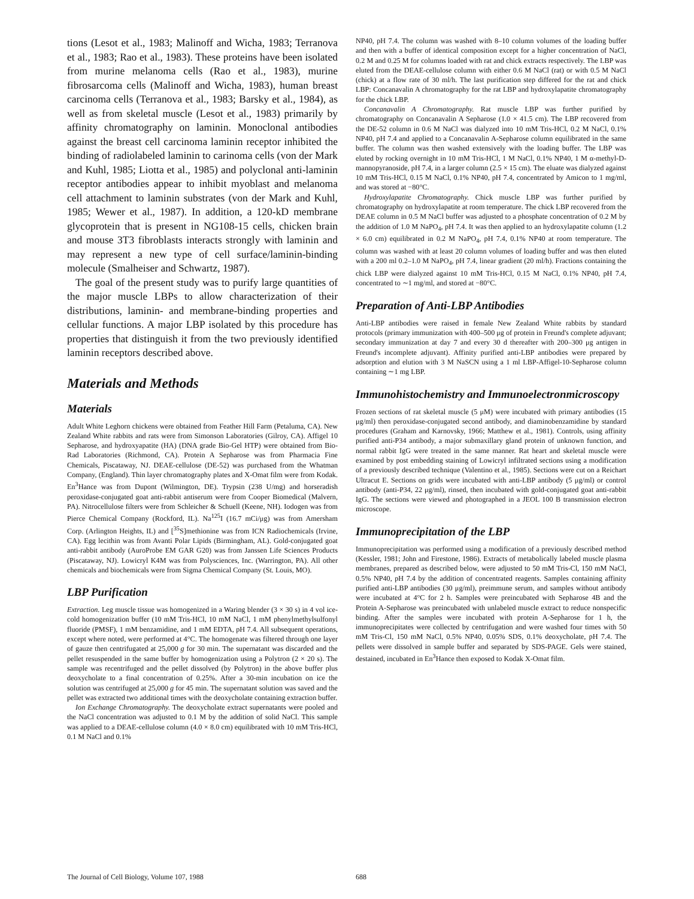tions (Lesot et al., 1983; Malinoff and Wicha, 1983; Terranova et al., 1983; Rao et al., 1983). These proteins have been isolated from murine melanoma cells (Rao et al., 1983), murine fibrosarcoma cells (Malinoff and Wicha, 1983), human breast carcinoma cells (Terranova et al., 1983; Barsky et al., 1984), as well as from skeletal muscle (Lesot et al., 1983) primarily by affinity chromatography on laminin. Monoclonal antibodies against the breast cell carcinoma laminin receptor inhibited the binding of radiolabeled laminin to carinoma cells (von der Mark and Kuhl, 1985; Liotta et al., 1985) and polyclonal anti-laminin receptor antibodies appear to inhibit myoblast and melanoma cell attachment to laminin substrates (von der Mark and Kuhl, 1985; Wewer et al., 1987). In addition, a 120-kD membrane glycoprotein that is present in NG108-15 cells, chicken brain and mouse 3T3 fibroblasts interacts strongly with laminin and may represent a new type of cell surface/laminin-binding molecule (Smalheiser and Schwartz, 1987).
The goal of the present study was to purify large quantities of the major muscle LBPs to allow characterization of their distributions, laminin- and membrane-binding properties and cellular functions. A major LBP isolated by this procedure has properties that distinguish it from the two previously identified laminin receptors described above.
Materials and Methods
Materials
Adult White Leghorn chickens were obtained from Feather Hill Farm (Petaluma, CA). New Zealand White rabbits and rats were from Simonson Laboratories (Gilroy, CA). Affigel 10 Sepharose, and hydroxyapatite (HA) (DNA grade Bio-Gel HTP) were obtained from Bio-Rad Laboratories (Richmond, CA). Protein A Sepharose was from Pharmacia Fine Chemicals, Piscataway, NJ. DEAE-cellulose (DE-52) was purchased from the Whatman Company, (England). Thin layer chromatography plates and X-Omat film were from Kodak. En<sup>3</sup>Hance was from Dupont (Wilmington, DE). Trypsin (238 U/mg) and horseradish peroxidase-conjugated goat anti-rabbit antiserum were from Cooper Biomedical (Malvern, PA). Nitrocellulose filters were from Schleicher & Schuell (Keene, NH). Iodogen was from Pierce Chemical Company (Rockford, IL). Na<sup>125</sup>I (16.7 mCi/μg) was from Amersham Corp. (Arlington Heights, IL) and [<sup>35</sup>S]methionine was from ICN Radiochemicals (Irvine, CA). Egg lecithin was from Avanti Polar Lipids (Birmingham, AL). Gold-conjugated goat anti-rabbit antibody (AuroProbe EM GAR G20) was from Janssen Life Sciences Products (Piscataway, NJ). Lowicryl K4M was from Polysciences, Inc. (Warrington, PA). All other chemicals and biochemicals were from Sigma Chemical Company (St. Louis, MO).
LBP Purification
Extraction. Leg muscle tissue was homogenized in a Waring blender (3 × 30 s) in 4 vol ice-cold homogenization buffer (10 mM Tris-HCl, 10 mM NaCl, 1 mM phenylmethylsulfonyl fluoride (PMSF), 1 mM benzamidine, and 1 mM EDTA, pH 7.4. All subsequent operations, except where noted, were performed at 4°C. The homogenate was filtered through one layer of gauze then centrifugated at 25,000 g for 30 min. The supernatant was discarded and the pellet resuspended in the same buffer by homogenization using a Polytron (2 × 20 s). The sample was recentrifuged and the pellet dissolved (by Polytron) in the above buffer plus deoxycholate to a final concentration of 0.25%. After a 30-min incubation on ice the solution was centrifuged at 25,000 g for 45 min. The supernatant solution was saved and the pellet was extracted two additional times with the deoxycholate containing extraction buffer.
Ion Exchange Chromatography. The deoxycholate extract supernatants were pooled and the NaCl concentration was adjusted to 0.1 M by the addition of solid NaCl. This sample was applied to a DEAE-cellulose column (4.0 × 8.0 cm) equilibrated with 10 mM Tris-HCl, 0.1 M NaCl and 0.1%
NP40, pH 7.4. The column was washed with 8–10 column volumes of the loading buffer and then with a buffer of identical composition except for a higher concentration of NaCl, 0.2 M and 0.25 M for columns loaded with rat and chick extracts respectively. The LBP was eluted from the DEAE-cellulose column with either 0.6 M NaCl (rat) or with 0.5 M NaCl (chick) at a flow rate of 30 ml/h. The last purification step differed for the rat and chick LBP: Concanavalin A chromatography for the rat LBP and hydroxylapatite chromatography for the chick LBP.
Concanavalin A Chromatography. Rat muscle LBP was further purified by chromatography on Concanavalin A Sepharose (1.0 × 41.5 cm). The LBP recovered from the DE-52 column in 0.6 M NaCl was dialyzed into 10 mM Tris-HCl, 0.2 M NaCl, 0.1% NP40, pH 7.4 and applied to a Concanavalin A-Sepharose column equilibrated in the same buffer. The column was then washed extensively with the loading buffer. The LBP was eluted by rocking overnight in 10 mM Tris-HCl, 1 M NaCl, 0.1% NP40, 1 M α-methyl-D-mannopyranoside, pH 7.4, in a larger column (2.5 × 15 cm). The eluate was dialyzed against 10 mM Tris-HCl, 0.15 M NaCl, 0.1% NP40, pH 7.4, concentrated by Amicon to 1 mg/ml, and was stored at −80°C.
Hydroxylapatite Chromatography. Chick muscle LBP was further purified by chromatography on hydroxylapatite at room temperature. The chick LBP recovered from the DEAE column in 0.5 M NaCl buffer was adjusted to a phosphate concentration of 0.2 M by the addition of 1.0 M NaPO<sub>4</sub>, pH 7.4. It was then applied to an hydroxylapatite column (1.2 × 6.0 cm) equilibrated in 0.2 M NaPO<sub>4</sub>, pH 7.4, 0.1% NP40 at room temperature. The column was washed with at least 20 column volumes of loading buffer and was then eluted with a 200 ml 0.2–1.0 M NaPO<sub>4</sub>, pH 7.4, linear gradient (20 ml/h). Fractions containing the chick LBP were dialyzed against 10 mM Tris-HCl, 0.15 M NaCl, 0.1% NP40, pH 7.4, concentrated to ∼1 mg/ml, and stored at −80°C.
Preparation of Anti-LBP Antibodies
Anti-LBP antibodies were raised in female New Zealand White rabbits by standard protocols (primary immunization with 400–500 μg of protein in Freund's complete adjuvant; secondary immunization at day 7 and every 30 d thereafter with 200–300 μg antigen in Freund's incomplete adjuvant). Affinity purified anti-LBP antibodies were prepared by adsorption and elution with 3 M NaSCN using a 1 ml LBP-Affigel-10-Sepharose column containing ∼1 mg LBP.
Immunohistochemistry and Immunoelectronmicroscopy
Frozen sections of rat skeletal muscle (5 μM) were incubated with primary antibodies (15 μg/ml) then peroxidase-conjugated second antibody, and diaminobenzamidine by standard procedures (Graham and Karnovsky, 1966; Matthew et al., 1981). Controls, using affinity purified anti-P34 antibody, a major submaxillary gland protein of unknown function, and normal rabbit IgG were treated in the same manner. Rat heart and skeletal muscle were examined by post embedding staining of Lowicryl infiltrated sections using a modification of a previously described technique (Valentino et al., 1985). Sections were cut on a Reichart Ultracut E. Sections on grids were incubated with anti-LBP antibody (5 μg/ml) or control antibody (anti-P34, 22 μg/ml), rinsed, then incubated with gold-conjugated goat anti-rabbit IgG. The sections were viewed and photographed in a JEOL 100 B transmission electron microscope.
Immunoprecipitation of the LBP
Immunoprecipitation was performed using a modification of a previously described method (Kessler, 1981; John and Firestone, 1986). Extracts of metabolically labeled muscle plasma membranes, prepared as described below, were adjusted to 50 mM Tris-Cl, 150 mM NaCl, 0.5% NP40, pH 7.4 by the addition of concentrated reagents. Samples containing affinity purified anti-LBP antibodies (30 μg/ml), preimmune serum, and samples without antibody were incubated at 4°C for 2 h. Samples were preincubated with Sepharose 4B and the Protein A-Sepharose was preincubated with unlabeled muscle extract to reduce nonspecific binding. After the samples were incubated with protein A-Sepharose for 1 h, the immunoprecipitates were collected by centrifugation and were washed four times with 50 mM Tris-Cl, 150 mM NaCl, 0.5% NP40, 0.05% SDS, 0.1% deoxycholate, pH 7.4. The pellets were dissolved in sample buffer and separated by SDS-PAGE. Gels were stained, destained, incubated in En<sup>3</sup>Hance then exposed to Kodak X-Omat film.
The Journal of Cell Biology, Volume 107, 1988 688